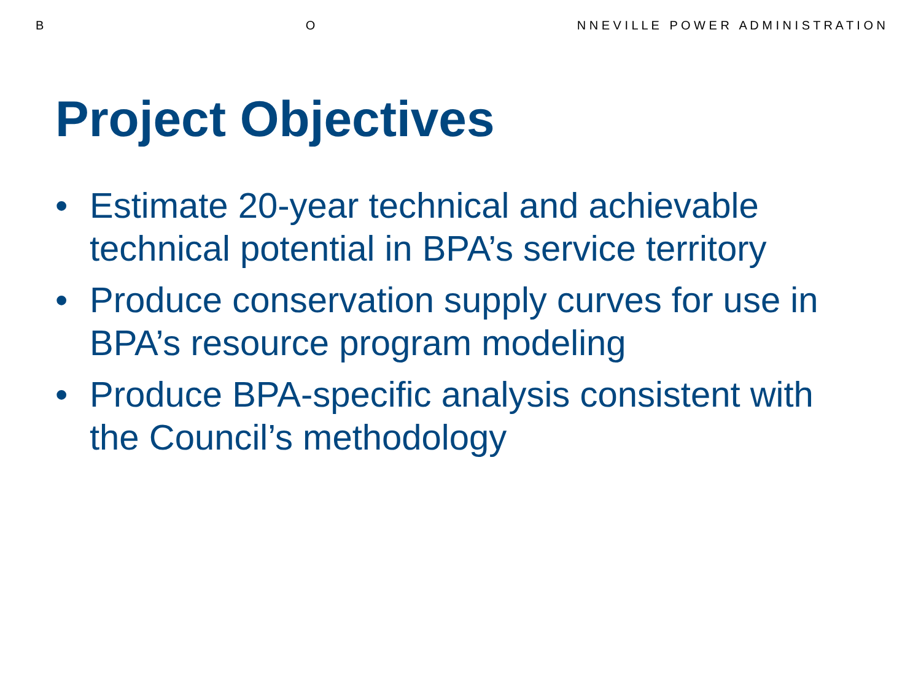B O N N E V I L L E P O W E R A D M I N I S T R A T I O N
Project Objectives
• Estimate 20-year technical and achievable technical potential in BPA’s service territory
• Produce conservation supply curves for use in BPA’s resource program modeling
• Produce BPA-specific analysis consistent with the Council’s methodology